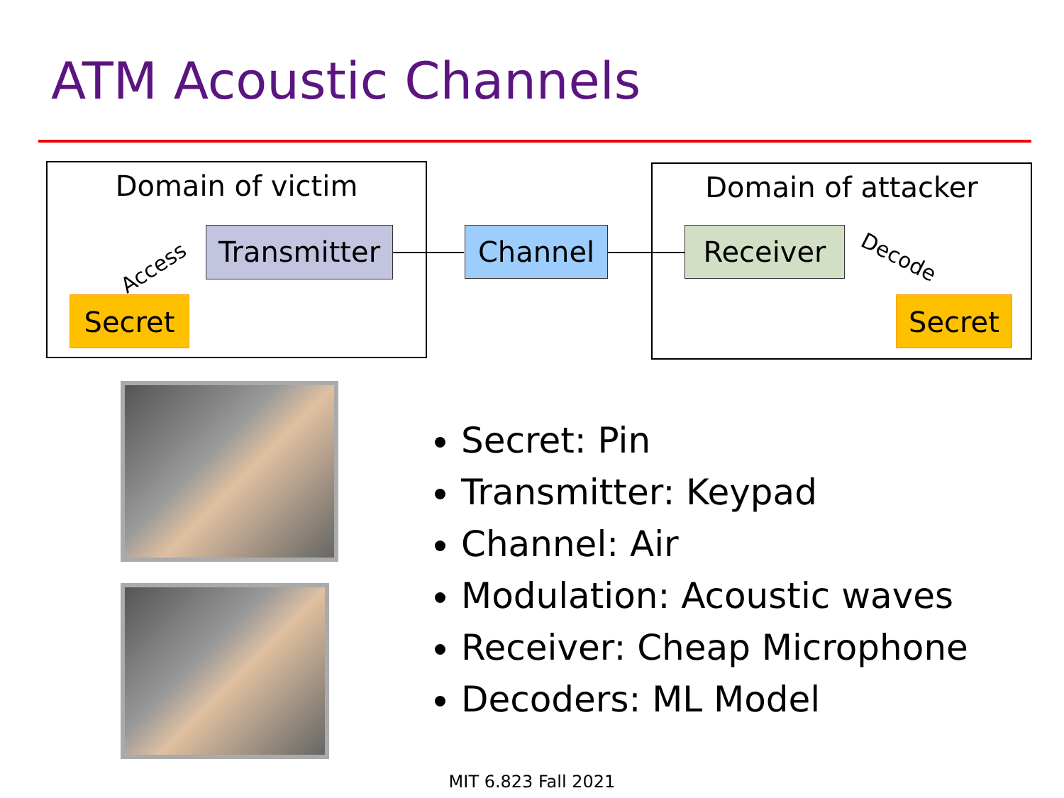ATM Acoustic Channels
Domain of victim Domain of attacker
Transmitter Channel Receiver
Secret Secret
Access Decode
Secret: Pin
Transmitter: Keypad
Channel: Air
Modulation: Acoustic waves
Receiver: Cheap Microphone
Decoders: ML Model
MIT 6.823 Fall 2021